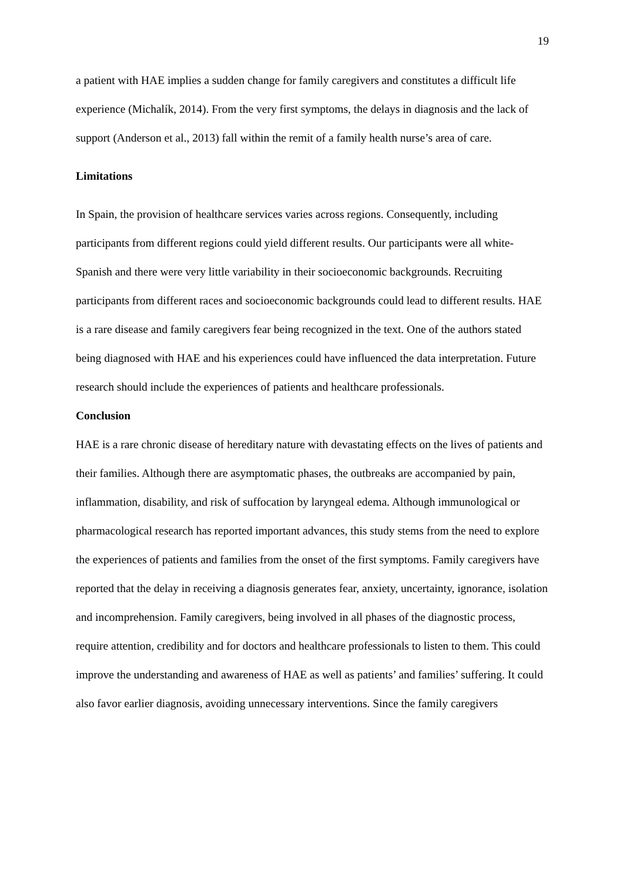19
a patient with HAE implies a sudden change for family caregivers and constitutes a difficult life experience (Michalík, 2014). From the very first symptoms, the delays in diagnosis and the lack of support (Anderson et al., 2013) fall within the remit of a family health nurse’s area of care.
Limitations
In Spain, the provision of healthcare services varies across regions. Consequently, including participants from different regions could yield different results. Our participants were all white-Spanish and there were very little variability in their socioeconomic backgrounds. Recruiting participants from different races and socioeconomic backgrounds could lead to different results. HAE is a rare disease and family caregivers fear being recognized in the text. One of the authors stated being diagnosed with HAE and his experiences could have influenced the data interpretation. Future research should include the experiences of patients and healthcare professionals.
Conclusion
HAE is a rare chronic disease of hereditary nature with devastating effects on the lives of patients and their families. Although there are asymptomatic phases, the outbreaks are accompanied by pain, inflammation, disability, and risk of suffocation by laryngeal edema. Although immunological or pharmacological research has reported important advances, this study stems from the need to explore the experiences of patients and families from the onset of the first symptoms. Family caregivers have reported that the delay in receiving a diagnosis generates fear, anxiety, uncertainty, ignorance, isolation and incomprehension. Family caregivers, being involved in all phases of the diagnostic process, require attention, credibility and for doctors and healthcare professionals to listen to them. This could improve the understanding and awareness of HAE as well as patients’ and families’ suffering. It could also favor earlier diagnosis, avoiding unnecessary interventions. Since the family caregivers